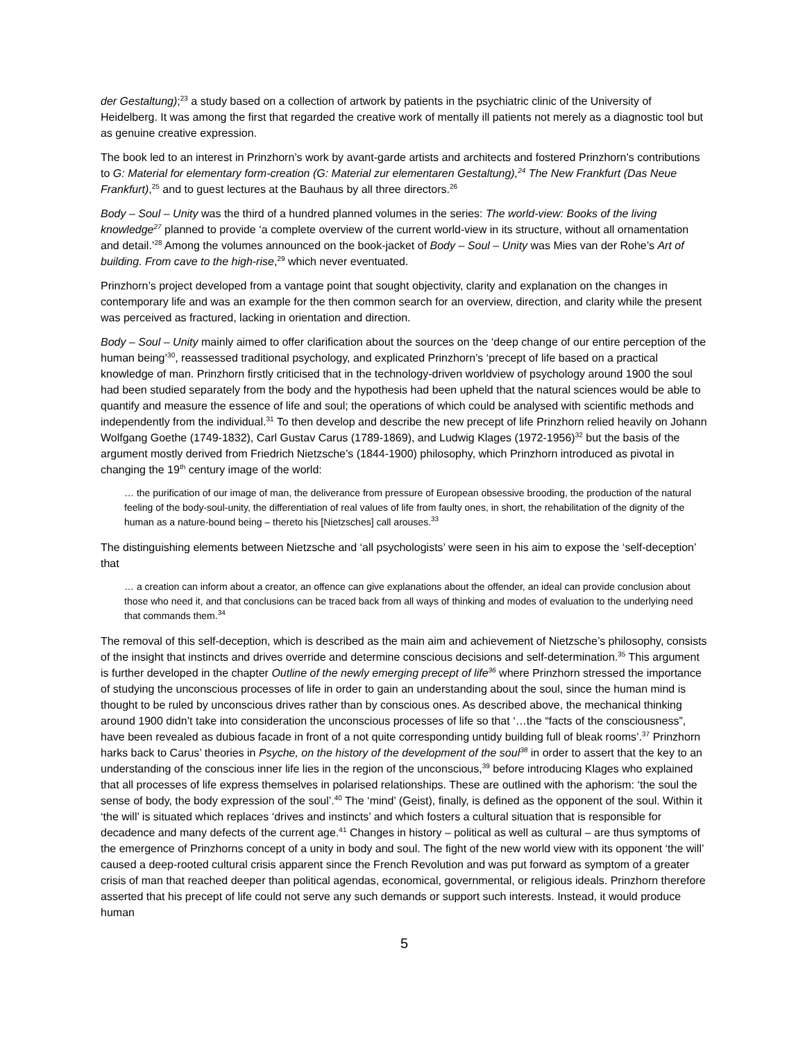der Gestaltung);<sup>23</sup> a study based on a collection of artwork by patients in the psychiatric clinic of the University of Heidelberg. It was among the first that regarded the creative work of mentally ill patients not merely as a diagnostic tool but as genuine creative expression.
The book led to an interest in Prinzhorn’s work by avant-garde artists and architects and fostered Prinzhorn’s contributions to G: Material for elementary form-creation (G: Material zur elementaren Gestaltung),<sup>24</sup> The New Frankfurt (Das Neue Frankfurt),<sup>25</sup> and to guest lectures at the Bauhaus by all three directors.<sup>26</sup>
Body – Soul – Unity was the third of a hundred planned volumes in the series: The world-view: Books of the living knowledge<sup>27</sup> planned to provide ‘a complete overview of the current world-view in its structure, without all ornamentation and detail.’<sup>28</sup> Among the volumes announced on the book-jacket of Body – Soul – Unity was Mies van der Rohe’s Art of building. From cave to the high-rise,<sup>29</sup> which never eventuated.
Prinzhorn’s project developed from a vantage point that sought objectivity, clarity and explanation on the changes in contemporary life and was an example for the then common search for an overview, direction, and clarity while the present was perceived as fractured, lacking in orientation and direction.
Body – Soul – Unity mainly aimed to offer clarification about the sources on the ‘deep change of our entire perception of the human being’<sup>30</sup>, reassessed traditional psychology, and explicated Prinzhorn’s ‘precept of life based on a practical knowledge of man. Prinzhorn firstly criticised that in the technology-driven worldview of psychology around 1900 the soul had been studied separately from the body and the hypothesis had been upheld that the natural sciences would be able to quantify and measure the essence of life and soul; the operations of which could be analysed with scientific methods and independently from the individual.<sup>31</sup> To then develop and describe the new precept of life Prinzhorn relied heavily on Johann Wolfgang Goethe (1749-1832), Carl Gustav Carus (1789-1869), and Ludwig Klages (1972-1956)<sup>32</sup> but the basis of the argument mostly derived from Friedrich Nietzsche’s (1844-1900) philosophy, which Prinzhorn introduced as pivotal in changing the 19<sup>th</sup> century image of the world:
… the purification of our image of man, the deliverance from pressure of European obsessive brooding, the production of the natural feeling of the body-soul-unity, the differentiation of real values of life from faulty ones, in short, the rehabilitation of the dignity of the human as a nature-bound being – thereto his [Nietzsches] call arouses.<sup>33</sup>
The distinguishing elements between Nietzsche and ‘all psychologists’ were seen in his aim to expose the ‘self-deception’ that
… a creation can inform about a creator, an offence can give explanations about the offender, an ideal can provide conclusion about those who need it, and that conclusions can be traced back from all ways of thinking and modes of evaluation to the underlying need that commands them.<sup>34</sup>
The removal of this self-deception, which is described as the main aim and achievement of Nietzsche’s philosophy, consists of the insight that instincts and drives override and determine conscious decisions and self-determination.<sup>35</sup> This argument is further developed in the chapter Outline of the newly emerging precept of life<sup>36</sup> where Prinzhorn stressed the importance of studying the unconscious processes of life in order to gain an understanding about the soul, since the human mind is thought to be ruled by unconscious drives rather than by conscious ones. As described above, the mechanical thinking around 1900 didn’t take into consideration the unconscious processes of life so that ‘…the “facts of the consciousness”, have been revealed as dubious facade in front of a not quite corresponding untidy building full of bleak rooms’.<sup>37</sup> Prinzhorn harks back to Carus’ theories in Psyche, on the history of the development of the soul<sup>38</sup> in order to assert that the key to an understanding of the conscious inner life lies in the region of the unconscious,<sup>39</sup> before introducing Klages who explained that all processes of life express themselves in polarised relationships. These are outlined with the aphorism: ‘the soul the sense of body, the body expression of the soul’.<sup>40</sup> The ‘mind’ (Geist), finally, is defined as the opponent of the soul. Within it ‘the will’ is situated which replaces ‘drives and instincts’ and which fosters a cultural situation that is responsible for decadence and many defects of the current age.<sup>41</sup> Changes in history – political as well as cultural – are thus symptoms of the emergence of Prinzhorns concept of a unity in body and soul. The fight of the new world view with its opponent ‘the will’ caused a deep-rooted cultural crisis apparent since the French Revolution and was put forward as symptom of a greater crisis of man that reached deeper than political agendas, economical, governmental, or religious ideals. Prinzhorn therefore asserted that his precept of life could not serve any such demands or support such interests. Instead, it would produce human
5